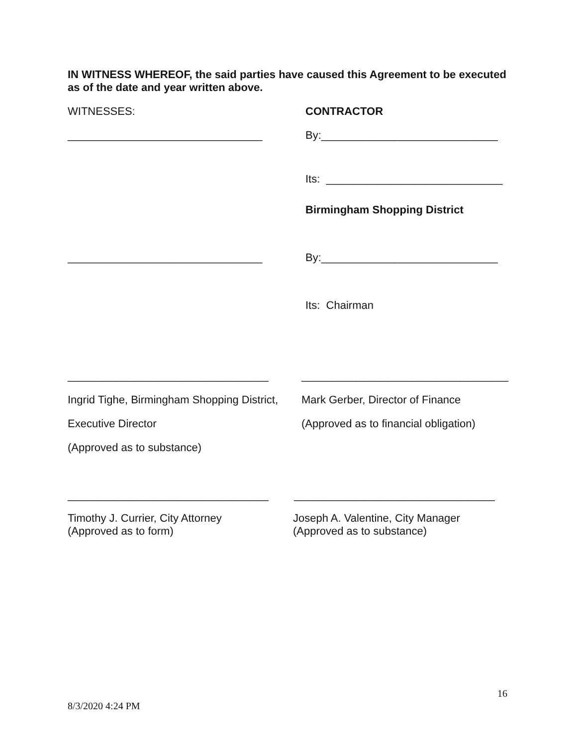IN WITNESS WHEREOF, the said parties have caused this Agreement to be executed as of the date and year written above.
WITNESSES: CONTRACTOR
________________________________ By:_____________________________
Its: _____________________________
Birmingham Shopping District
________________________________ By:_____________________________
Its: Chairman
_________________________________ __________________________________
Ingrid Tighe, Birmingham Shopping District,
Mark Gerber, Director of Finance
Executive Director (Approved as to financial obligation)
(Approved as to substance)
_________________________________ _________________________________
Timothy J. Currier, City Attorney
(Approved as to form)
Joseph A. Valentine, City Manager
(Approved as to substance)
16
8/3/2020 4:24 PM